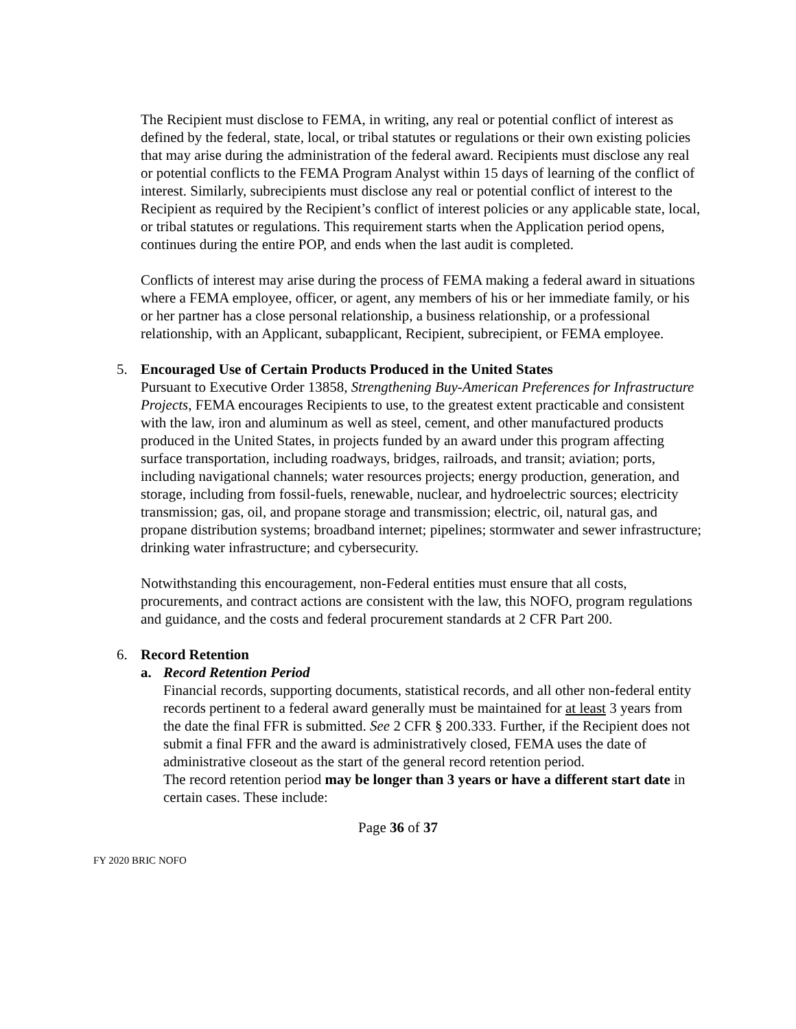The Recipient must disclose to FEMA, in writing, any real or potential conflict of interest as defined by the federal, state, local, or tribal statutes or regulations or their own existing policies that may arise during the administration of the federal award. Recipients must disclose any real or potential conflicts to the FEMA Program Analyst within 15 days of learning of the conflict of interest. Similarly, subrecipients must disclose any real or potential conflict of interest to the Recipient as required by the Recipient’s conflict of interest policies or any applicable state, local, or tribal statutes or regulations. This requirement starts when the Application period opens, continues during the entire POP, and ends when the last audit is completed.
Conflicts of interest may arise during the process of FEMA making a federal award in situations where a FEMA employee, officer, or agent, any members of his or her immediate family, or his or her partner has a close personal relationship, a business relationship, or a professional relationship, with an Applicant, subapplicant, Recipient, subrecipient, or FEMA employee.
5. Encouraged Use of Certain Products Produced in the United States
Pursuant to Executive Order 13858, Strengthening Buy-American Preferences for Infrastructure Projects, FEMA encourages Recipients to use, to the greatest extent practicable and consistent with the law, iron and aluminum as well as steel, cement, and other manufactured products produced in the United States, in projects funded by an award under this program affecting surface transportation, including roadways, bridges, railroads, and transit; aviation; ports, including navigational channels; water resources projects; energy production, generation, and storage, including from fossil-fuels, renewable, nuclear, and hydroelectric sources; electricity transmission; gas, oil, and propane storage and transmission; electric, oil, natural gas, and propane distribution systems; broadband internet; pipelines; stormwater and sewer infrastructure; drinking water infrastructure; and cybersecurity.
Notwithstanding this encouragement, non-Federal entities must ensure that all costs, procurements, and contract actions are consistent with the law, this NOFO, program regulations and guidance, and the costs and federal procurement standards at 2 CFR Part 200.
6. Record Retention
a. Record Retention Period
Financial records, supporting documents, statistical records, and all other non-federal entity records pertinent to a federal award generally must be maintained for at least 3 years from the date the final FFR is submitted. See 2 CFR § 200.333. Further, if the Recipient does not submit a final FFR and the award is administratively closed, FEMA uses the date of administrative closeout as the start of the general record retention period.
The record retention period may be longer than 3 years or have a different start date in certain cases. These include:
Page 36 of 37
FY 2020 BRIC NOFO